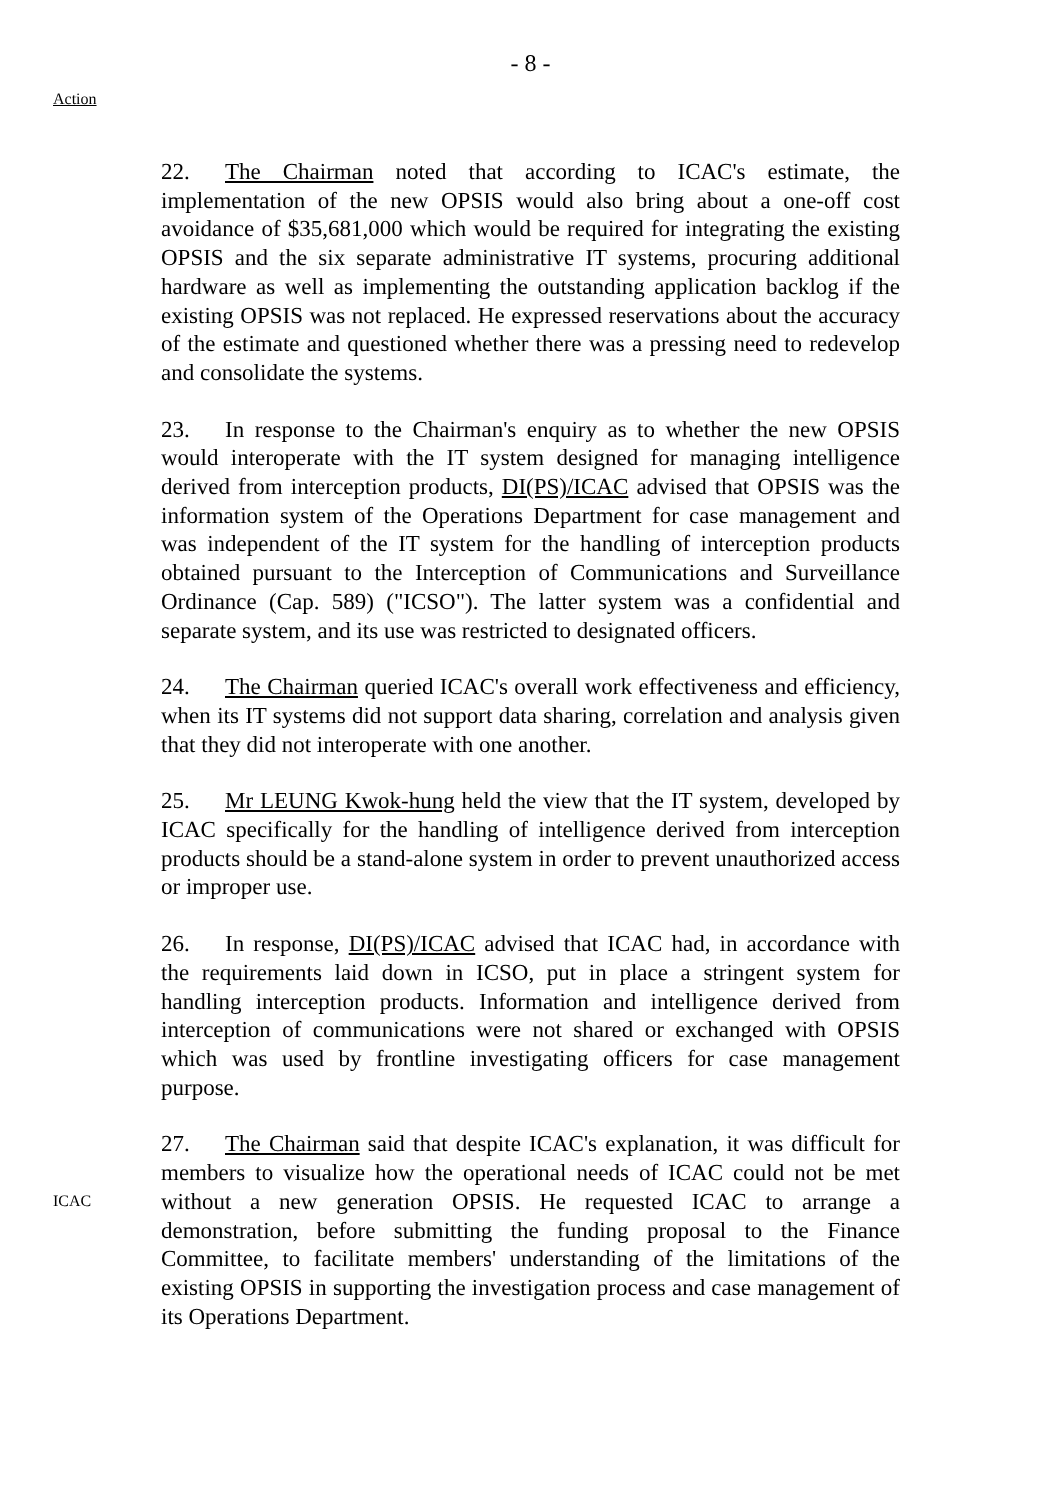- 8 -
Action
22. The Chairman noted that according to ICAC's estimate, the implementation of the new OPSIS would also bring about a one-off cost avoidance of $35,681,000 which would be required for integrating the existing OPSIS and the six separate administrative IT systems, procuring additional hardware as well as implementing the outstanding application backlog if the existing OPSIS was not replaced. He expressed reservations about the accuracy of the estimate and questioned whether there was a pressing need to redevelop and consolidate the systems.
23. In response to the Chairman's enquiry as to whether the new OPSIS would interoperate with the IT system designed for managing intelligence derived from interception products, DI(PS)/ICAC advised that OPSIS was the information system of the Operations Department for case management and was independent of the IT system for the handling of interception products obtained pursuant to the Interception of Communications and Surveillance Ordinance (Cap. 589) ("ICSO"). The latter system was a confidential and separate system, and its use was restricted to designated officers.
24. The Chairman queried ICAC's overall work effectiveness and efficiency, when its IT systems did not support data sharing, correlation and analysis given that they did not interoperate with one another.
25. Mr LEUNG Kwok-hung held the view that the IT system, developed by ICAC specifically for the handling of intelligence derived from interception products should be a stand-alone system in order to prevent unauthorized access or improper use.
26. In response, DI(PS)/ICAC advised that ICAC had, in accordance with the requirements laid down in ICSO, put in place a stringent system for handling interception products. Information and intelligence derived from interception of communications were not shared or exchanged with OPSIS which was used by frontline investigating officers for case management purpose.
ICAC
27. The Chairman said that despite ICAC's explanation, it was difficult for members to visualize how the operational needs of ICAC could not be met without a new generation OPSIS. He requested ICAC to arrange a demonstration, before submitting the funding proposal to the Finance Committee, to facilitate members' understanding of the limitations of the existing OPSIS in supporting the investigation process and case management of its Operations Department.